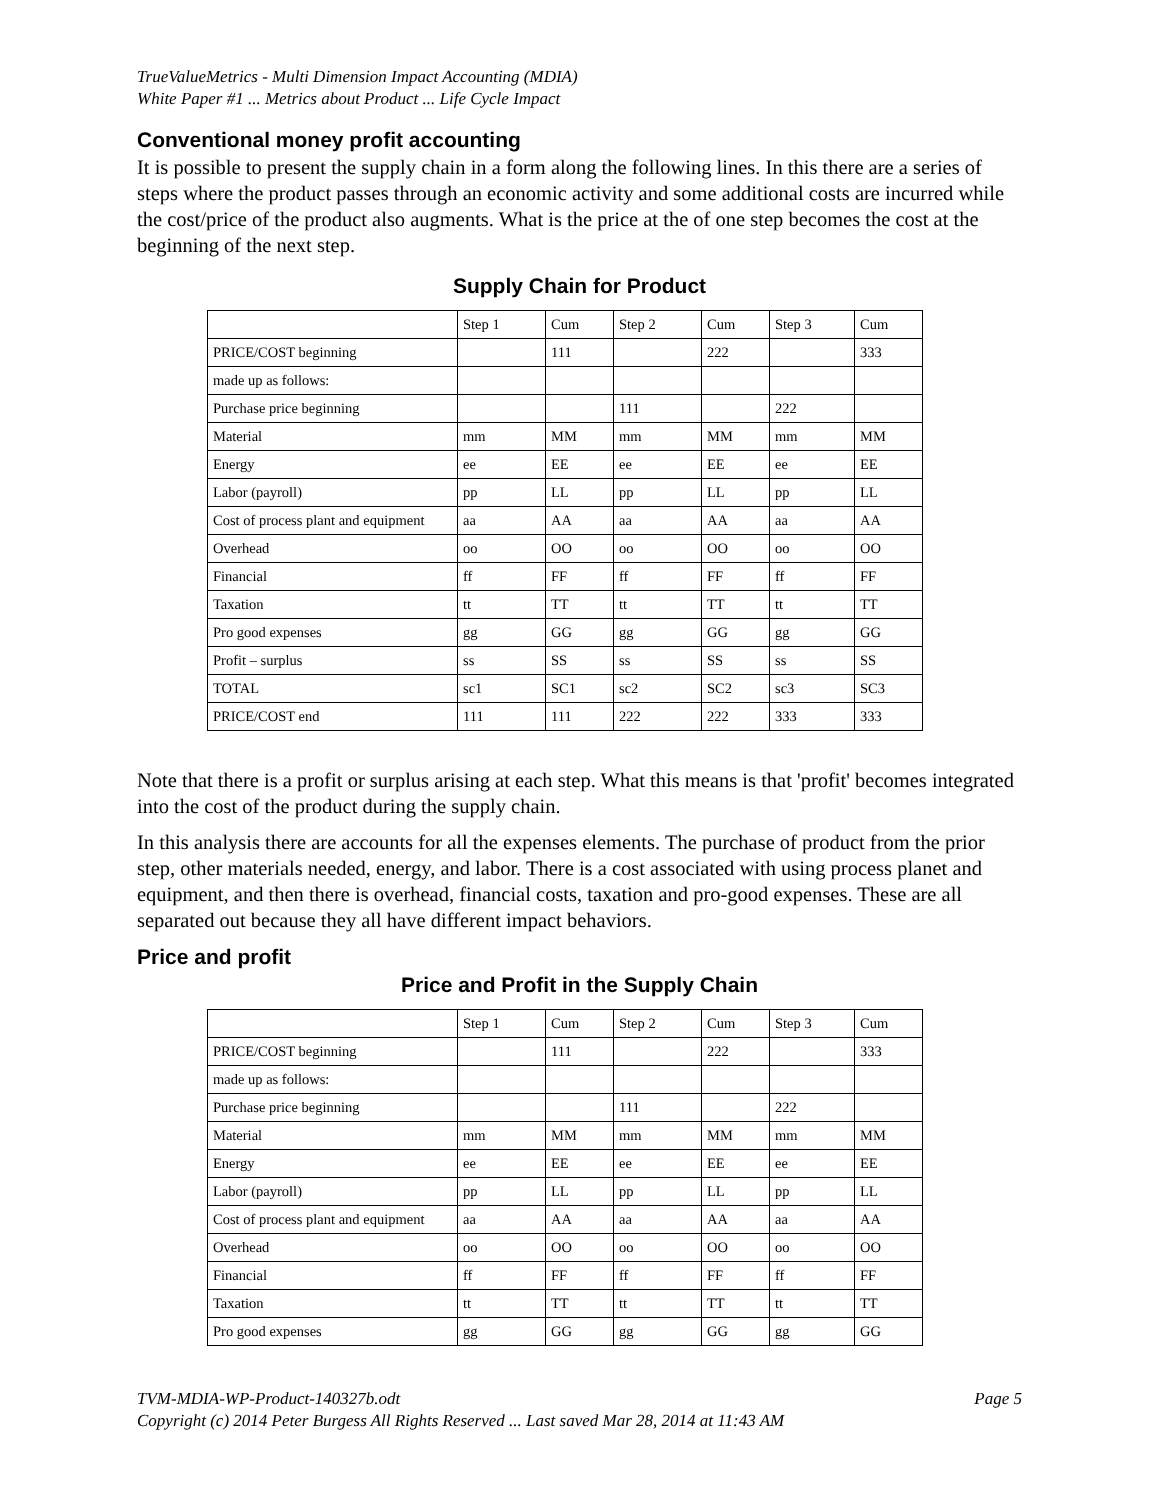TrueValueMetrics - Multi Dimension Impact Accounting (MDIA)
White Paper #1 ... Metrics about Product ... Life Cycle Impact
Conventional money profit accounting
It is possible to present the supply chain in a form along the following lines. In this there are a series of steps where the product passes through an economic activity and some additional costs are incurred while the cost/price of the product also augments. What is the price at the of one step becomes the cost at the beginning of the next step.
Supply Chain for Product
| | Step 1 | Cum | Step 2 | Cum | Step 3 | Cum |
| PRICE/COST beginning | | 111 | | 222 | | 333 |
| made up as follows: | | | | | | |
| Purchase price beginning | | | 111 | | 222 | |
| Material | mm | MM | mm | MM | mm | MM |
| Energy | ee | EE | ee | EE | ee | EE |
| Labor (payroll) | pp | LL | pp | LL | pp | LL |
| Cost of process plant and equipment | aa | AA | aa | AA | aa | AA |
| Overhead | oo | OO | oo | OO | oo | OO |
| Financial | ff | FF | ff | FF | ff | FF |
| Taxation | tt | TT | tt | TT | tt | TT |
| Pro good expenses | gg | GG | gg | GG | gg | GG |
| Profit – surplus | ss | SS | ss | SS | ss | SS |
| TOTAL | sc1 | SC1 | sc2 | SC2 | sc3 | SC3 |
| PRICE/COST end | 111 | 111 | 222 | 222 | 333 | 333 |
Note that there is a profit or surplus arising at each step. What this means is that 'profit' becomes integrated into the cost of the product during the supply chain.
In this analysis there are accounts for all the expenses elements. The purchase of product from the prior step, other materials needed, energy, and labor. There is a cost associated with using process planet and equipment, and then there is overhead, financial costs, taxation and pro-good expenses. These are all separated out because they all have different impact behaviors.
Price and profit
Price and Profit in the Supply Chain
| | Step 1 | Cum | Step 2 | Cum | Step 3 | Cum |
| PRICE/COST beginning | | 111 | | 222 | | 333 |
| made up as follows: | | | | | | |
| Purchase price beginning | | | 111 | | 222 | |
| Material | mm | MM | mm | MM | mm | MM |
| Energy | ee | EE | ee | EE | ee | EE |
| Labor (payroll) | pp | LL | pp | LL | pp | LL |
| Cost of process plant and equipment | aa | AA | aa | AA | aa | AA |
| Overhead | oo | OO | oo | OO | oo | OO |
| Financial | ff | FF | ff | FF | ff | FF |
| Taxation | tt | TT | tt | TT | tt | TT |
| Pro good expenses | gg | GG | gg | GG | gg | GG |
TVM-MDIA-WP-Product-140327b.odt Page 5
Copyright (c) 2014 Peter Burgess All Rights Reserved ... Last saved Mar 28, 2014 at 11:43 AM